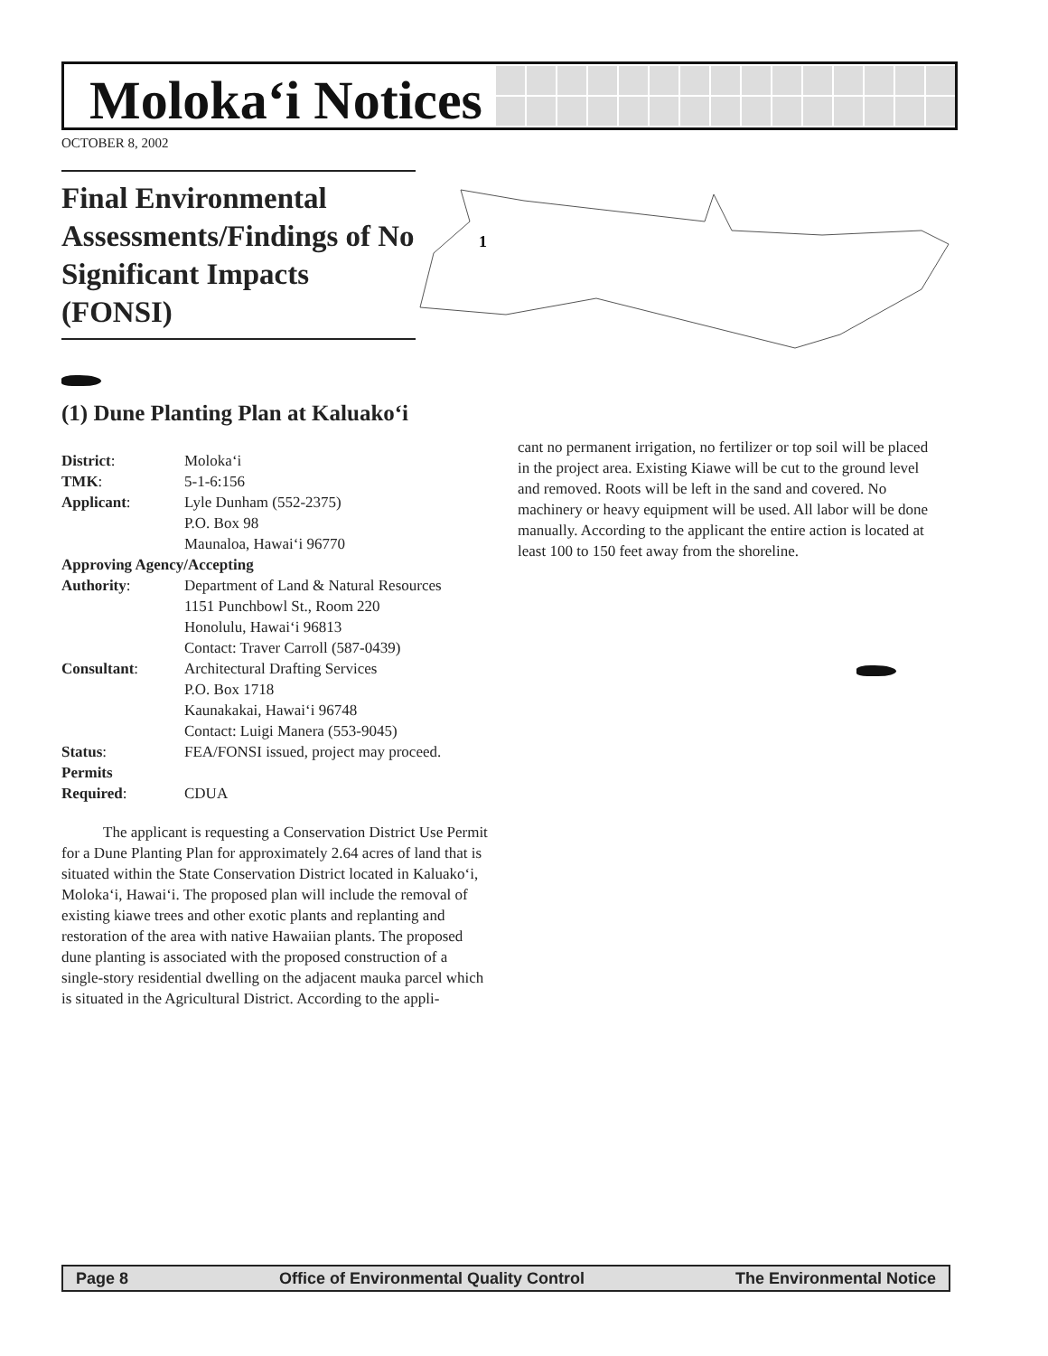Moloka‘i Notices
OCTOBER 8, 2002
Final Environmental Assessments/Findings of No Significant Impacts (FONSI)
1
(1) Dune Planting Plan at Kaluako‘i
| District : | Moloka‘i |
| TMK : | 5-1-6:156 |
| Applicant : | Lyle Dunham (552-2375) P.O. Box 98 Maunaloa, Hawai‘i 96770 |
| Approving Agency/Accepting | |
| Authority : | Department of Land & Natural Resources 1151 Punchbowl St., Room 220 Honolulu, Hawai‘i 96813 Contact: Traver Carroll (587-0439) |
| Consultant : | Architectural Drafting Services P.O. Box 1718 Kaunakakai, Hawai‘i 96748 Contact: Luigi Manera (553-9045) |
| Status : | FEA/FONSI issued, project may proceed. |
| Permits Required : | CDUA |
The applicant is requesting a Conservation District Use Permit for a Dune Planting Plan for approximately 2.64 acres of land that is situated within the State Conservation District located in Kaluako‘i, Moloka‘i, Hawai‘i. The proposed plan will include the removal of existing kiawe trees and other exotic plants and replanting and restoration of the area with native Hawaiian plants. The proposed dune planting is associated with the proposed construction of a single-story residential dwelling on the adjacent mauka parcel which is situated in the Agricultural District. According to the appli-
cant no permanent irrigation, no fertilizer or top soil will be placed in the project area. Existing Kiawe will be cut to the ground level and removed. Roots will be left in the sand and covered. No machinery or heavy equipment will be used. All labor will be done manually. According to the applicant the entire action is located at least 100 to 150 feet away from the shoreline.
Page 8 Office of Environmental Quality Control The Environmental Notice